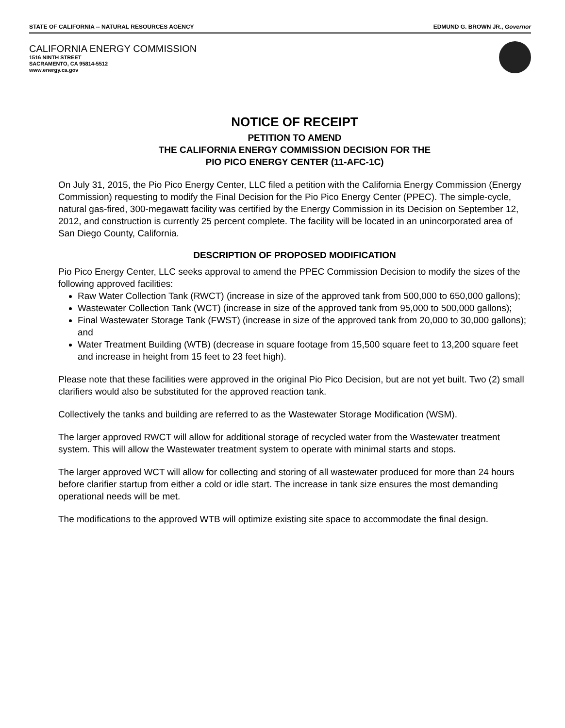STATE OF CALIFORNIA -- NATURAL RESOURCES AGENCY EDMUND G. BROWN JR., Governor
CALIFORNIA ENERGY COMMISSION
1516 NINTH STREET
SACRAMENTO, CA 95814-5512
www.energy.ca.gov
NOTICE OF RECEIPT
PETITION TO AMEND
THE CALIFORNIA ENERGY COMMISSION DECISION FOR THE
PIO PICO ENERGY CENTER (11-AFC-1C)
On July 31, 2015, the Pio Pico Energy Center, LLC filed a petition with the California Energy Commission (Energy Commission) requesting to modify the Final Decision for the Pio Pico Energy Center (PPEC). The simple-cycle, natural gas-fired, 300-megawatt facility was certified by the Energy Commission in its Decision on September 12, 2012, and construction is currently 25 percent complete. The facility will be located in an unincorporated area of San Diego County, California.
DESCRIPTION OF PROPOSED MODIFICATION
Pio Pico Energy Center, LLC seeks approval to amend the PPEC Commission Decision to modify the sizes of the following approved facilities:
Raw Water Collection Tank (RWCT) (increase in size of the approved tank from 500,000 to 650,000 gallons);
Wastewater Collection Tank (WCT) (increase in size of the approved tank from 95,000 to 500,000 gallons);
Final Wastewater Storage Tank (FWST) (increase in size of the approved tank from 20,000 to 30,000 gallons); and
Water Treatment Building (WTB) (decrease in square footage from 15,500 square feet to 13,200 square feet and increase in height from 15 feet to 23 feet high).
Please note that these facilities were approved in the original Pio Pico Decision, but are not yet built. Two (2) small clarifiers would also be substituted for the approved reaction tank.
Collectively the tanks and building are referred to as the Wastewater Storage Modification (WSM).
The larger approved RWCT will allow for additional storage of recycled water from the Wastewater treatment system. This will allow the Wastewater treatment system to operate with minimal starts and stops.
The larger approved WCT will allow for collecting and storing of all wastewater produced for more than 24 hours before clarifier startup from either a cold or idle start. The increase in tank size ensures the most demanding operational needs will be met.
The modifications to the approved WTB will optimize existing site space to accommodate the final design.